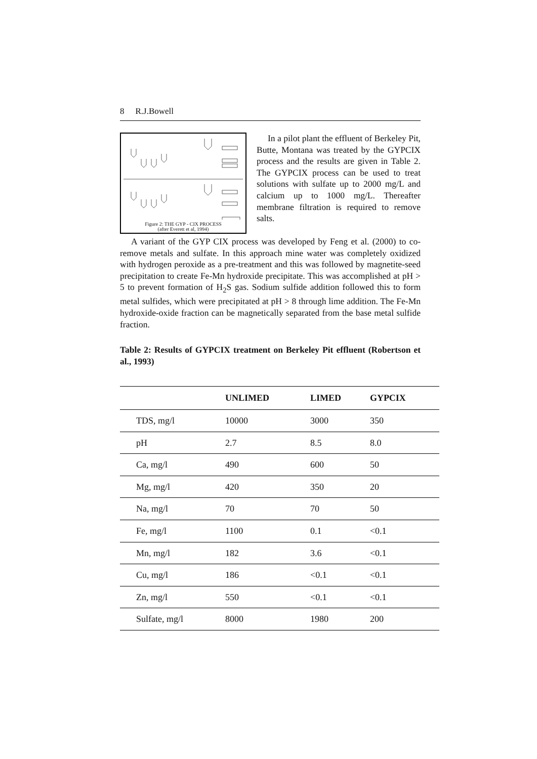8 R.J.Bowell
Figure 2: THE GYP - CIX PROCESS
(after Everett et al, 1994)
In a pilot plant the effluent of Berkeley Pit, Butte, Montana was treated by the GYPCIX process and the results are given in Table 2. The GYPCIX process can be used to treat solutions with sulfate up to 2000 mg/L and calcium up to 1000 mg/L. Thereafter membrane filtration is required to remove salts.
A variant of the GYP CIX process was developed by Feng et al. (2000) to co-remove metals and sulfate. In this approach mine water was completely oxidized with hydrogen peroxide as a pre-treatment and this was followed by magnetite-seed precipitation to create Fe-Mn hydroxide precipitate. This was accomplished at pH > 5 to prevent formation of H<sub>2</sub>S gas. Sodium sulfide addition followed this to form metal sulfides, which were precipitated at pH > 8 through lime addition. The Fe-Mn hydroxide-oxide fraction can be magnetically separated from the base metal sulfide fraction.
Table 2: Results of GYPCIX treatment on Berkeley Pit effluent (Robertson et al., 1993)
| | UNLIMED | LIMED | GYPCIX |
| --- | --- | --- | --- |
| TDS, mg/l | 10000 | 3000 | 350 |
| pH | 2.7 | 8.5 | 8.0 |
| Ca, mg/l | 490 | 600 | 50 |
| Mg, mg/l | 420 | 350 | 20 |
| Na, mg/l | 70 | 70 | 50 |
| Fe, mg/l | 1100 | 0.1 | <0.1 |
| Mn, mg/l | 182 | 3.6 | <0.1 |
| Cu, mg/l | 186 | <0.1 | <0.1 |
| Zn, mg/l | 550 | <0.1 | <0.1 |
| Sulfate, mg/l | 8000 | 1980 | 200 |